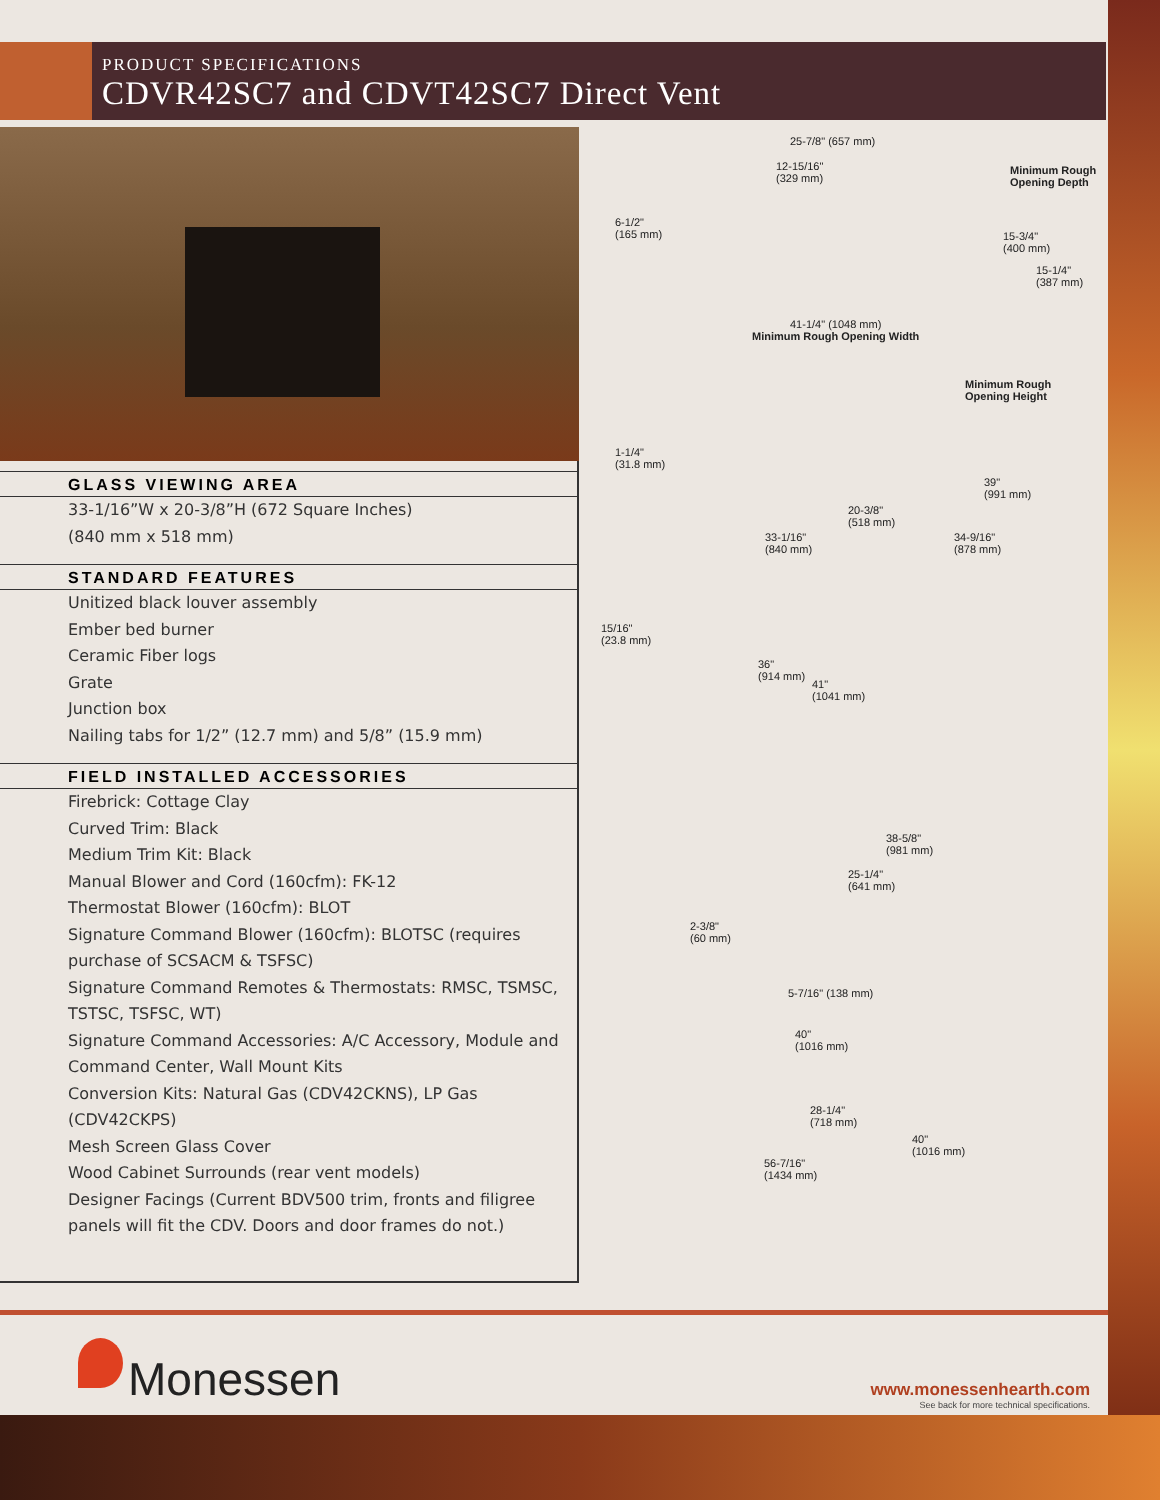PRODUCT SPECIFICATIONS
CDVR42SC7 and CDVT42SC7 Direct Vent
GLASS VIEWING AREA
33-1/16”W x 20-3/8”H (672 Square Inches)
(840 mm x 518 mm)
STANDARD FEATURES
Unitized black louver assembly
Ember bed burner
Ceramic Fiber logs
Grate
Junction box
Nailing tabs for 1/2” (12.7 mm) and 5/8” (15.9 mm)
FIELD INSTALLED ACCESSORIES
Firebrick: Cottage Clay
Curved Trim: Black
Medium Trim Kit: Black
Manual Blower and Cord (160cfm): FK-12
Thermostat Blower (160cfm): BLOT
Signature Command Blower (160cfm): BLOTSC (requires purchase of SCSACM & TSFSC)
Signature Command Remotes & Thermostats: RMSC, TSMSC, TSTSC, TSFSC, WT)
Signature Command Accessories: A/C Accessory, Module and Command Center, Wall Mount Kits
Conversion Kits: Natural Gas (CDV42CKNS), LP Gas (CDV42CKPS)
Mesh Screen Glass Cover
Wood Cabinet Surrounds (rear vent models)
Designer Facings (Current BDV500 trim, fronts and filigree panels will fit the CDV. Doors and door frames do not.)
25-7/8" (657 mm)
12-15/16"
(329 mm)
Minimum Rough
Opening Depth
6-1/2"
(165 mm)
15-3/4"
(400 mm)
15-1/4"
(387 mm)
41-1/4" (1048 mm)
Minimum Rough Opening Width
Minimum Rough
Opening Height
1-1/4"
(31.8 mm)
39"
(991 mm)
20-3/8"
(518 mm)
33-1/16"
(840 mm)
34-9/16"
(878 mm)
15/16"
(23.8 mm)
36"
(914 mm)
41"
(1041 mm)
38-5/8"
(981 mm)
25-1/4"
(641 mm)
2-3/8"
(60 mm)
5-7/16" (138 mm)
40"
(1016 mm)
28-1/4"
(718 mm)
40"
(1016 mm)
56-7/16"
(1434 mm)
Monessen
www.monessenhearth.com
See back for more technical specifications.